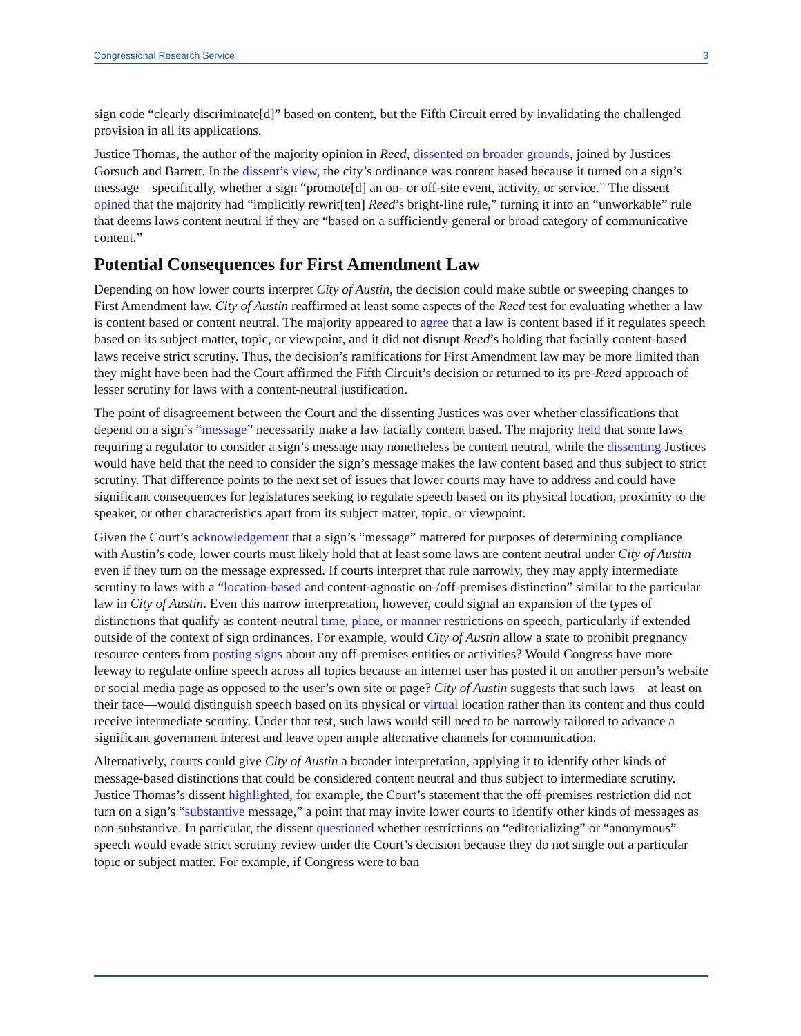Congressional Research Service 3
sign code “clearly discriminate[d]” based on content, but the Fifth Circuit erred by invalidating the challenged provision in all its applications.
Justice Thomas, the author of the majority opinion in Reed, dissented on broader grounds, joined by Justices Gorsuch and Barrett. In the dissent’s view, the city’s ordinance was content based because it turned on a sign’s message—specifically, whether a sign “promote[d] an on- or off-site event, activity, or service.” The dissent opined that the majority had “implicitly rewrit[ten] Reed’s bright-line rule,” turning it into an “unworkable” rule that deems laws content neutral if they are “based on a sufficiently general or broad category of communicative content.”
Potential Consequences for First Amendment Law
Depending on how lower courts interpret City of Austin, the decision could make subtle or sweeping changes to First Amendment law. City of Austin reaffirmed at least some aspects of the Reed test for evaluating whether a law is content based or content neutral. The majority appeared to agree that a law is content based if it regulates speech based on its subject matter, topic, or viewpoint, and it did not disrupt Reed’s holding that facially content-based laws receive strict scrutiny. Thus, the decision’s ramifications for First Amendment law may be more limited than they might have been had the Court affirmed the Fifth Circuit’s decision or returned to its pre-Reed approach of lesser scrutiny for laws with a content-neutral justification.
The point of disagreement between the Court and the dissenting Justices was over whether classifications that depend on a sign’s “message” necessarily make a law facially content based. The majority held that some laws requiring a regulator to consider a sign’s message may nonetheless be content neutral, while the dissenting Justices would have held that the need to consider the sign’s message makes the law content based and thus subject to strict scrutiny. That difference points to the next set of issues that lower courts may have to address and could have significant consequences for legislatures seeking to regulate speech based on its physical location, proximity to the speaker, or other characteristics apart from its subject matter, topic, or viewpoint.
Given the Court’s acknowledgement that a sign’s “message” mattered for purposes of determining compliance with Austin’s code, lower courts must likely hold that at least some laws are content neutral under City of Austin even if they turn on the message expressed. If courts interpret that rule narrowly, they may apply intermediate scrutiny to laws with a “location-based and content-agnostic on-/off-premises distinction” similar to the particular law in City of Austin. Even this narrow interpretation, however, could signal an expansion of the types of distinctions that qualify as content-neutral time, place, or manner restrictions on speech, particularly if extended outside of the context of sign ordinances. For example, would City of Austin allow a state to prohibit pregnancy resource centers from posting signs about any off-premises entities or activities? Would Congress have more leeway to regulate online speech across all topics because an internet user has posted it on another person’s website or social media page as opposed to the user’s own site or page? City of Austin suggests that such laws—at least on their face—would distinguish speech based on its physical or virtual location rather than its content and thus could receive intermediate scrutiny. Under that test, such laws would still need to be narrowly tailored to advance a significant government interest and leave open ample alternative channels for communication.
Alternatively, courts could give City of Austin a broader interpretation, applying it to identify other kinds of message-based distinctions that could be considered content neutral and thus subject to intermediate scrutiny. Justice Thomas’s dissent highlighted, for example, the Court’s statement that the off-premises restriction did not turn on a sign’s “substantive message,” a point that may invite lower courts to identify other kinds of messages as non-substantive. In particular, the dissent questioned whether restrictions on “editorializing” or “anonymous” speech would evade strict scrutiny review under the Court’s decision because they do not single out a particular topic or subject matter. For example, if Congress were to ban